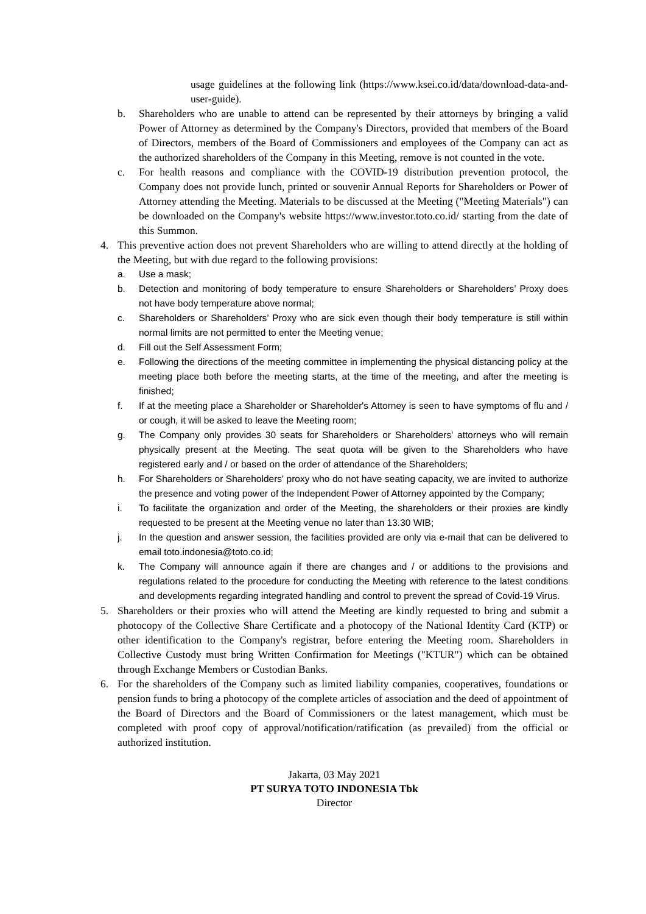usage guidelines at the following link (https://www.ksei.co.id/data/download-data-and-user-guide).
b. Shareholders who are unable to attend can be represented by their attorneys by bringing a valid Power of Attorney as determined by the Company's Directors, provided that members of the Board of Directors, members of the Board of Commissioners and employees of the Company can act as the authorized shareholders of the Company in this Meeting, remove is not counted in the vote.
c. For health reasons and compliance with the COVID-19 distribution prevention protocol, the Company does not provide lunch, printed or souvenir Annual Reports for Shareholders or Power of Attorney attending the Meeting. Materials to be discussed at the Meeting ("Meeting Materials") can be downloaded on the Company's website https://www.investor.toto.co.id/ starting from the date of this Summon.
4. This preventive action does not prevent Shareholders who are willing to attend directly at the holding of the Meeting, but with due regard to the following provisions:
a. Use a mask;
b. Detection and monitoring of body temperature to ensure Shareholders or Shareholders’ Proxy does not have body temperature above normal;
c. Shareholders or Shareholders’ Proxy who are sick even though their body temperature is still within normal limits are not permitted to enter the Meeting venue;
d. Fill out the Self Assessment Form;
e. Following the directions of the meeting committee in implementing the physical distancing policy at the meeting place both before the meeting starts, at the time of the meeting, and after the meeting is finished;
f. If at the meeting place a Shareholder or Shareholder's Attorney is seen to have symptoms of flu and / or cough, it will be asked to leave the Meeting room;
g. The Company only provides 30 seats for Shareholders or Shareholders' attorneys who will remain physically present at the Meeting. The seat quota will be given to the Shareholders who have registered early and / or based on the order of attendance of the Shareholders;
h. For Shareholders or Shareholders' proxy who do not have seating capacity, we are invited to authorize the presence and voting power of the Independent Power of Attorney appointed by the Company;
i. To facilitate the organization and order of the Meeting, the shareholders or their proxies are kindly requested to be present at the Meeting venue no later than 13.30 WIB;
j. In the question and answer session, the facilities provided are only via e-mail that can be delivered to email toto.indonesia@toto.co.id;
k. The Company will announce again if there are changes and / or additions to the provisions and regulations related to the procedure for conducting the Meeting with reference to the latest conditions and developments regarding integrated handling and control to prevent the spread of Covid-19 Virus.
5. Shareholders or their proxies who will attend the Meeting are kindly requested to bring and submit a photocopy of the Collective Share Certificate and a photocopy of the National Identity Card (KTP) or other identification to the Company's registrar, before entering the Meeting room. Shareholders in Collective Custody must bring Written Confirmation for Meetings ("KTUR") which can be obtained through Exchange Members or Custodian Banks.
6. For the shareholders of the Company such as limited liability companies, cooperatives, foundations or pension funds to bring a photocopy of the complete articles of association and the deed of appointment of the Board of Directors and the Board of Commissioners or the latest management, which must be completed with proof copy of approval/notification/ratification (as prevailed) from the official or authorized institution.
Jakarta, 03 May 2021
PT SURYA TOTO INDONESIA Tbk
Director